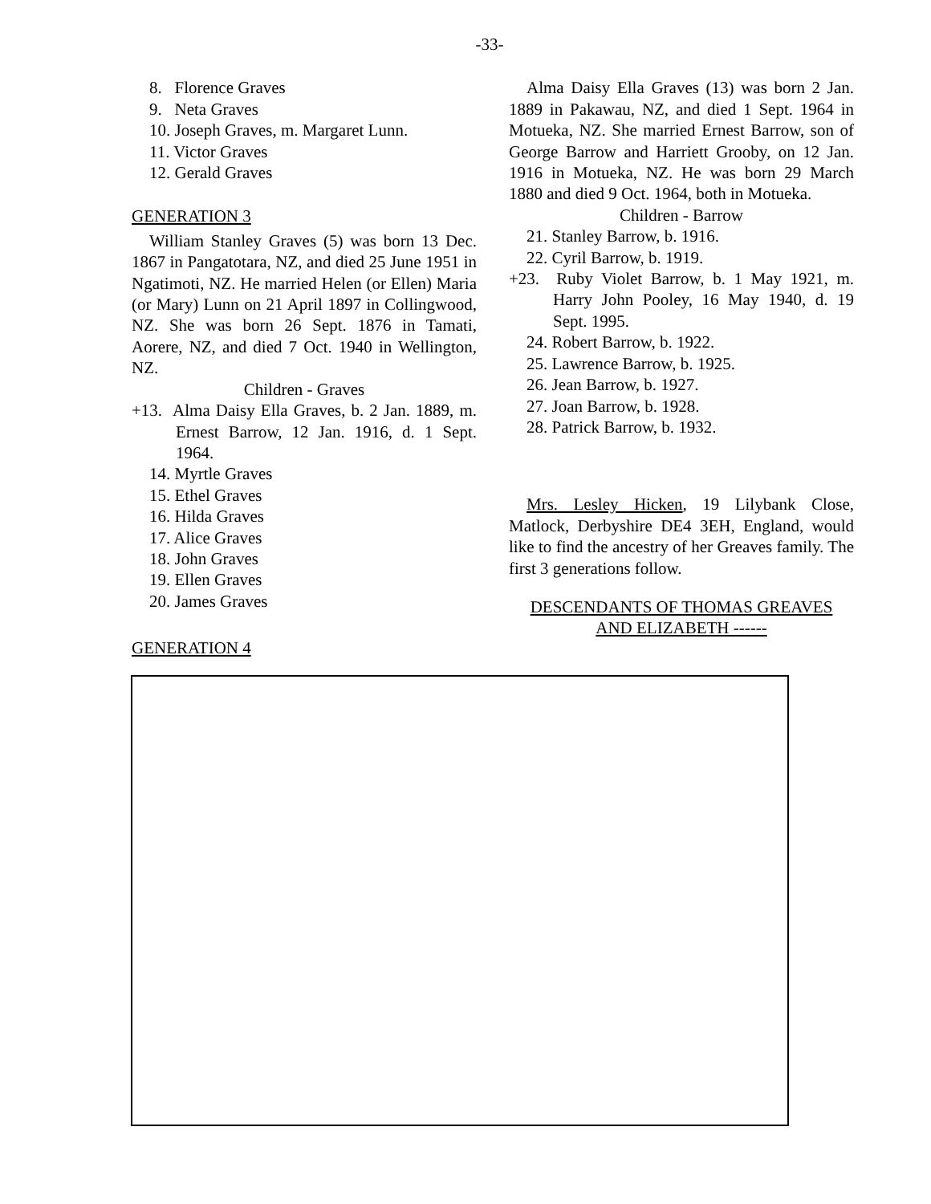-33-
8. Florence Graves
9. Neta Graves
10. Joseph Graves, m. Margaret Lunn.
11. Victor Graves
12. Gerald Graves
GENERATION 3
William Stanley Graves (5) was born 13 Dec. 1867 in Pangatotara, NZ, and died 25 June 1951 in Ngatimoti, NZ. He married Helen (or Ellen) Maria (or Mary) Lunn on 21 April 1897 in Collingwood, NZ. She was born 26 Sept. 1876 in Tamati, Aorere, NZ, and died 7 Oct. 1940 in Wellington, NZ.
Children - Graves
+13. Alma Daisy Ella Graves, b. 2 Jan. 1889, m. Ernest Barrow, 12 Jan. 1916, d. 1 Sept. 1964.
14. Myrtle Graves
15. Ethel Graves
16. Hilda Graves
17. Alice Graves
18. John Graves
19. Ellen Graves
20. James Graves
GENERATION 4
Alma Daisy Ella Graves (13) was born 2 Jan. 1889 in Pakawau, NZ, and died 1 Sept. 1964 in Motueka, NZ. She married Ernest Barrow, son of George Barrow and Harriett Grooby, on 12 Jan. 1916 in Motueka, NZ. He was born 29 March 1880 and died 9 Oct. 1964, both in Motueka.
Children - Barrow
21. Stanley Barrow, b. 1916.
22. Cyril Barrow, b. 1919.
+23. Ruby Violet Barrow, b. 1 May 1921, m. Harry John Pooley, 16 May 1940, d. 19 Sept. 1995.
24. Robert Barrow, b. 1922.
25. Lawrence Barrow, b. 1925.
26. Jean Barrow, b. 1927.
27. Joan Barrow, b. 1928.
28. Patrick Barrow, b. 1932.
Mrs. Lesley Hicken, 19 Lilybank Close, Matlock, Derbyshire DE4 3EH, England, would like to find the ancestry of her Greaves family. The first 3 generations follow.
DESCENDANTS OF THOMAS GREAVES
AND ELIZABETH ------